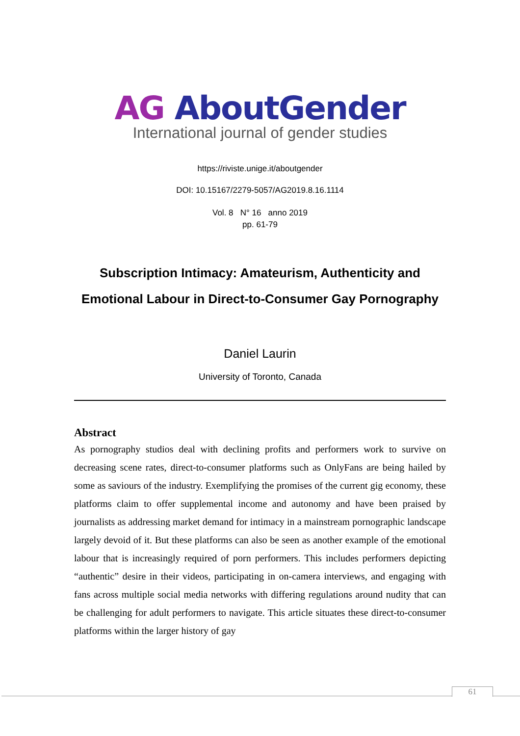AG AboutGender
International journal of gender studies
https://riviste.unige.it/aboutgender
DOI: 10.15167/2279-5057/AG2019.8.16.1114
Vol. 8 N° 16 anno 2019
pp. 61-79
Subscription Intimacy: Amateurism, Authenticity and
Emotional Labour in Direct-to-Consumer Gay Pornography
Daniel Laurin
University of Toronto, Canada
Abstract
As pornography studios deal with declining profits and performers work to survive on decreasing scene rates, direct-to-consumer platforms such as OnlyFans are being hailed by some as saviours of the industry. Exemplifying the promises of the current gig economy, these platforms claim to offer supplemental income and autonomy and have been praised by journalists as addressing market demand for intimacy in a mainstream pornographic landscape largely devoid of it. But these platforms can also be seen as another example of the emotional labour that is increasingly required of porn performers. This includes performers depicting “authentic” desire in their videos, participating in on-camera interviews, and engaging with fans across multiple social media networks with differing regulations around nudity that can be challenging for adult performers to navigate. This article situates these direct-to-consumer platforms within the larger history of gay
61